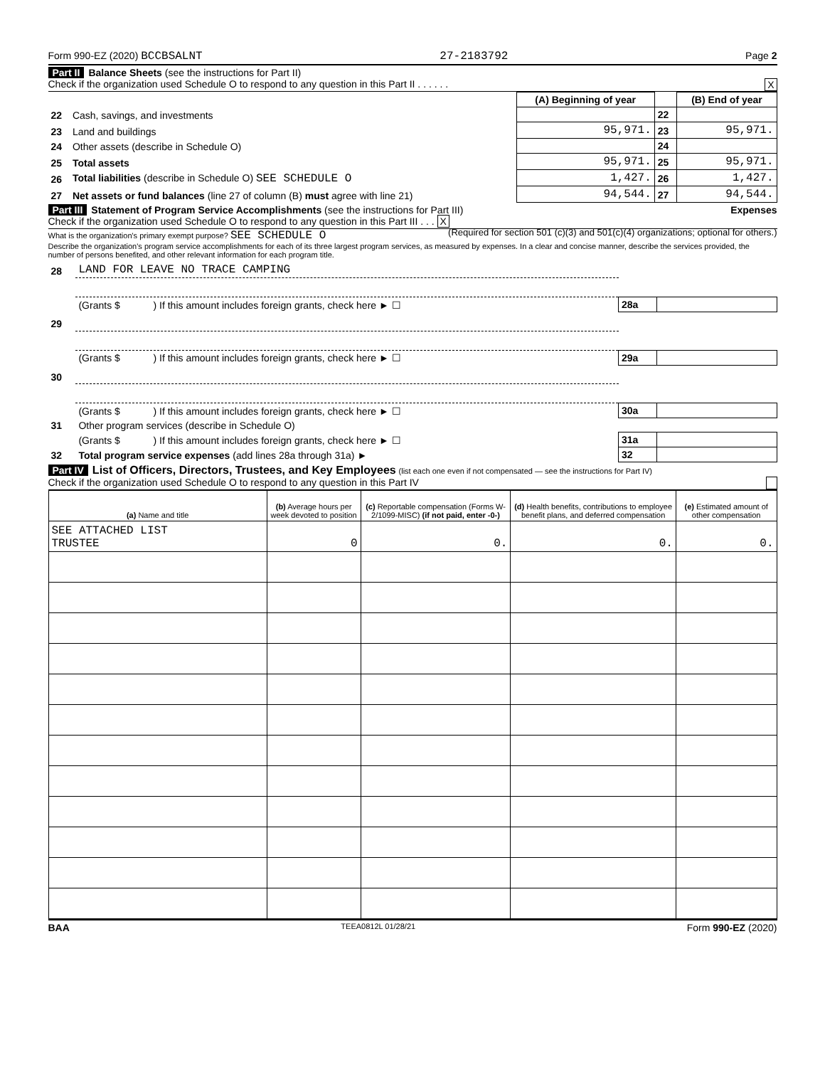Form 990-EZ (2020) BCCBSALNT 27-2183792 Page 2
Part II Balance Sheets (see the instructions for Part II)
Check if the organization used Schedule O to respond to any question in this Part II . . . . . . X
| | | (A) Beginning of year | | (B) End of year |
| --- | --- | --- | --- | --- |
| 22 | Cash, savings, and investments | | 22 | |
| 23 | Land and buildings | 95,971. | 23 | 95,971. |
| 24 | Other assets (describe in Schedule O) | | 24 | |
| 25 | Total assets | 95,971. | 25 | 95,971. |
| 26 | Total liabilities (describe in Schedule O) SEE SCHEDULE O | 1,427. | 26 | 1,427. |
| 27 | Net assets or fund balances (line 27 of column (B) must agree with line 21) | 94,544. | 27 | 94,544. |
Part III Statement of Program Service Accomplishments (see the instructions for Part III) Expenses
Check if the organization used Schedule O to respond to any question in this Part III . . . X (Required for section 501 (c)(3) and 501(c)(4) organizations; optional for others.)
What is the organization's primary exempt purpose? SEE SCHEDULE O
Describe the organization's program service accomplishments for each of its three largest program services, as measured by expenses. In a clear and concise manner, describe the services provided, the number of persons benefited, and other relevant information for each program title.
| 28 | LAND FOR LEAVE NO TRACE CAMPING | | |
| | (Grants $ ) If this amount includes foreign grants, check here ► ☐ | 28a | |
| 29 | | | |
| | (Grants $ ) If this amount includes foreign grants, check here ► ☐ | 29a | |
| 30 | | | |
| | (Grants $ ) If this amount includes foreign grants, check here ► ☐ | 30a | |
| 31 | Other program services (describe in Schedule O) | | |
| | (Grants $ ) If this amount includes foreign grants, check here ► ☐ | 31a | |
| 32 | Total program service expenses (add lines 28a through 31a) ► | 32 | |
Part IV List of Officers, Directors, Trustees, and Key Employees (list each one even if not compensated — see the instructions for Part IV)
Check if the organization used Schedule O to respond to any question in this Part IV
| (a) Name and title | (b) Average hours per week devoted to position | (c) Reportable compensation (Forms W-2/1099-MISC) (if not paid, enter -0-) | (d) Health benefits, contributions to employee benefit plans, and deferred compensation | (e) Estimated amount of other compensation |
| SEE ATTACHED LIST TRUSTEE | 0 | 0. | 0. | 0. |
BAA TEEA0812L 01/28/21 Form 990-EZ (2020)